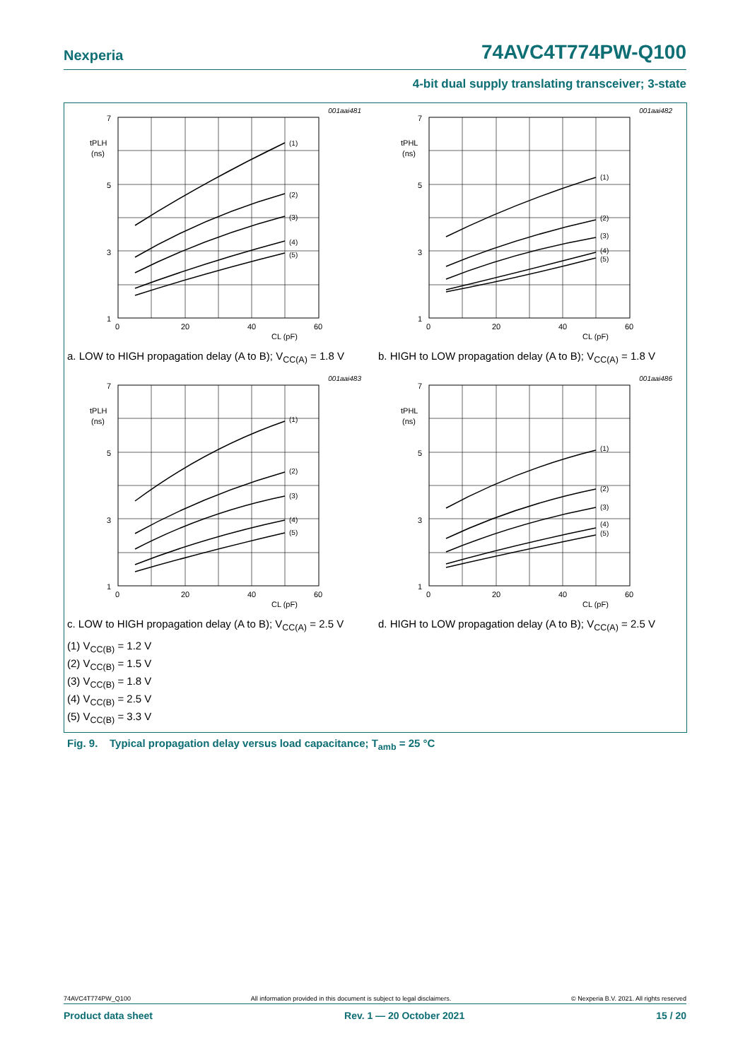Nexperia 74AVC4T774PW-Q100
4-bit dual supply translating transceiver; 3-state
001aai481
7
5
3
1
tPLH
(ns)
0
20
40
60
CL (pF)
(1)
(2)
(3)
(4)
(5)
a. LOW to HIGH propagation delay (A to B); V<sub>CC(A)</sub> = 1.8 V
001aai482
7
5
3
1
tPHL
(ns)
0
20
40
60
CL (pF)
(1)
(2)
(3)
(4)
(5)
b. HIGH to LOW propagation delay (A to B); V<sub>CC(A)</sub> = 1.8 V
001aai483
7
5
3
1
tPLH
(ns)
0
20
40
60
CL (pF)
(1)
(2)
(3)
(4)
(5)
c. LOW to HIGH propagation delay (A to B); V<sub>CC(A)</sub> = 2.5 V
001aai486
7
5
3
1
tPHL
(ns)
0
20
40
60
CL (pF)
(1)
(2)
(3)
(4)
(5)
d. HIGH to LOW propagation delay (A to B); V<sub>CC(A)</sub> = 2.5 V
(1) V<sub>CC(B)</sub> = 1.2 V
(2) V<sub>CC(B)</sub> = 1.5 V
(3) V<sub>CC(B)</sub> = 1.8 V
(4) V<sub>CC(B)</sub> = 2.5 V
(5) V<sub>CC(B)</sub> = 3.3 V
Fig. 9. Typical propagation delay versus load capacitance; T<sub>amb</sub> = 25 °C
74AVC4T774PW_Q100 All information provided in this document is subject to legal disclaimers. © Nexperia B.V. 2021. All rights reserved
Product data sheet Rev. 1 — 20 October 2021 15 / 20